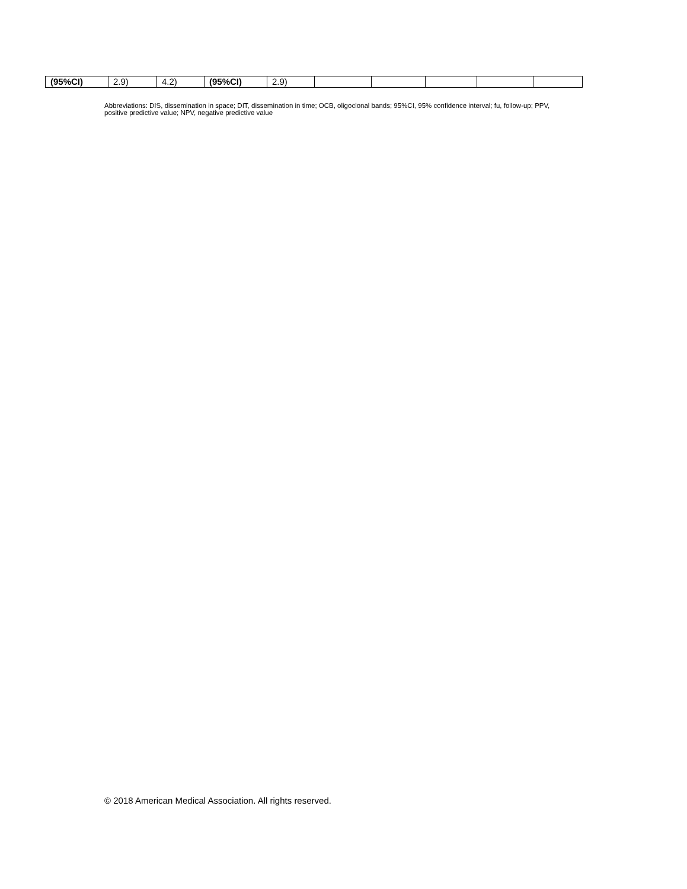| (95%CI) | 2.9) | 4.2) | (95%CI) | 2.9) | | | | | |
Abbreviations: DIS, dissemination in space; DIT, dissemination in time; OCB, oligoclonal bands; 95%CI, 95% confidence interval; fu, follow-up; PPV, positive predictive value; NPV, negative predictive value
© 2018 American Medical Association. All rights reserved.